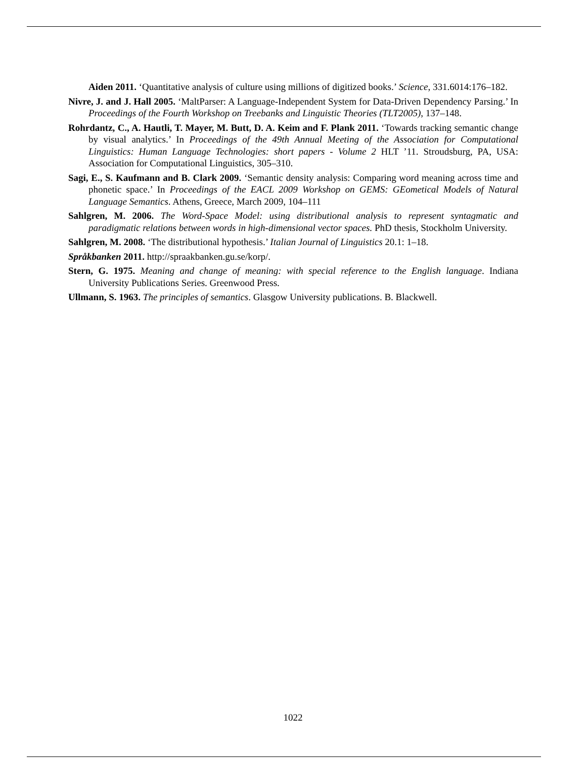Aiden 2011. ‘Quantitative analysis of culture using millions of digitized books.’ Science, 331.6014:176–182.
Nivre, J. and J. Hall 2005. ‘MaltParser: A Language-Independent System for Data-Driven Dependency Parsing.’ In Proceedings of the Fourth Workshop on Treebanks and Linguistic Theories (TLT2005), 137–148.
Rohrdantz, C., A. Hautli, T. Mayer, M. Butt, D. A. Keim and F. Plank 2011. ‘Towards tracking semantic change by visual analytics.’ In Proceedings of the 49th Annual Meeting of the Association for Computational Linguistics: Human Language Technologies: short papers - Volume 2 HLT ’11. Stroudsburg, PA, USA: Association for Computational Linguistics, 305–310.
Sagi, E., S. Kaufmann and B. Clark 2009. ‘Semantic density analysis: Comparing word meaning across time and phonetic space.’ In Proceedings of the EACL 2009 Workshop on GEMS: GEometical Models of Natural Language Semantics. Athens, Greece, March 2009, 104–111
Sahlgren, M. 2006. The Word-Space Model: using distributional analysis to represent syntagmatic and paradigmatic relations between words in high-dimensional vector spaces. PhD thesis, Stockholm University.
Sahlgren, M. 2008. ‘The distributional hypothesis.’ Italian Journal of Linguistics 20.1: 1–18.
Språkbanken 2011. http://spraakbanken.gu.se/korp/.
Stern, G. 1975. Meaning and change of meaning: with special reference to the English language. Indiana University Publications Series. Greenwood Press.
Ullmann, S. 1963. The principles of semantics. Glasgow University publications. B. Blackwell.
1022